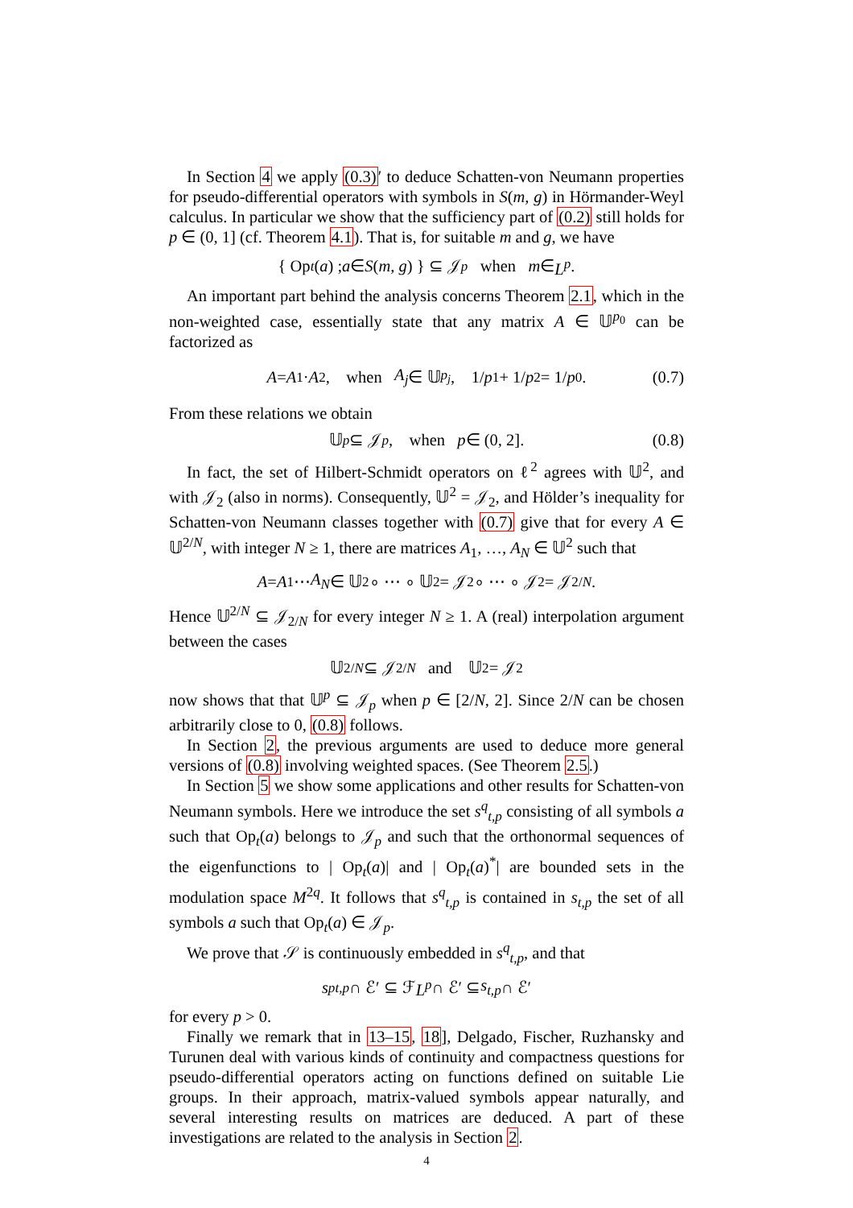In Section 4 we apply (0.3)′ to deduce Schatten-von Neumann properties for pseudo-differential operators with symbols in S(m, g) in Hörmander-Weyl calculus. In particular we show that the sufficiency part of (0.2) still holds for p ∈ (0, 1] (cf. Theorem 4.1). That is, for suitable m and g, we have
{ Op<sub>t</sub> (a) ; a ∈ S (m, g) } ⊆ 𝒥<sub>p</sub> when m ∈ L<sup>p</sup>.
An important part behind the analysis concerns Theorem 2.1, which in the non-weighted case, essentially state that any matrix A ∈ 𝕌<sup>p<sub>0</sub></sup> can be factorized as
A = A<sub>1</sub> · A<sub>2</sub>, when A<sub>j</sub> ∈ 𝕌<sup>p<sub>j</sub></sup>, 1/ p<sub>1</sub> + 1/ p<sub>2</sub> = 1/ p<sub>0</sub>. (0.7)
From these relations we obtain
𝕌<sup>p</sup> ⊆ 𝒥<sub>p</sub>, when p ∈ (0, 2]. (0.8)
In fact, the set of Hilbert-Schmidt operators on ℓ<sup>2</sup> agrees with 𝕌<sup>2</sup>, and with 𝒥<sub>2</sub> (also in norms). Consequently, 𝕌<sup>2</sup> = 𝒥<sub>2</sub>, and Hölder’s inequality for Schatten-von Neumann classes together with (0.7) give that for every A ∈ 𝕌<sup>2/N</sup>, with integer N ≥ 1, there are matrices A<sub>1</sub>, …, A<sub>N</sub> ∈ 𝕌<sup>2</sup> such that
A = A<sub>1</sub> ⋯ A<sub>N</sub> ∈ 𝕌<sup>2</sup> ∘ ⋯ ∘ 𝕌<sup>2</sup> = 𝒥<sub>2</sub> ∘ ⋯ ∘ 𝒥<sub>2</sub> = 𝒥<sub>2/N</sub>.
Hence 𝕌<sup>2/N</sup> ⊆ 𝒥<sub>2/N</sub> for every integer N ≥ 1. A (real) interpolation argument between the cases
𝕌<sup>2/N</sup> ⊆ 𝒥<sub>2/N</sub> and 𝕌<sup>2</sup> = 𝒥<sub>2</sub>
now shows that that 𝕌<sup>p</sup> ⊆ 𝒥<sub>p</sub> when p ∈ [2/N, 2]. Since 2/N can be chosen arbitrarily close to 0, (0.8) follows.
In Section 2, the previous arguments are used to deduce more general versions of (0.8) involving weighted spaces. (See Theorem 2.5.)
In Section 5 we show some applications and other results for Schatten-von Neumann symbols. Here we introduce the set s<sup>q</sup><sub>t,p</sub> consisting of all symbols a such that Op<sub>t</sub>(a) belongs to 𝒥<sub>p</sub> and such that the orthonormal sequences of the eigenfunctions to | Op<sub>t</sub>(a)| and | Op<sub>t</sub>(a)<sup>*</sup>| are bounded sets in the modulation space M<sup>2q</sup>. It follows that s<sup>q</sup><sub>t,p</sub> is contained in s<sub>t,p</sub> the set of all symbols a such that Op<sub>t</sub>(a) ∈ 𝒥<sub>p</sub>.
We prove that 𝒮 is continuously embedded in s<sup>q</sup><sub>t,p</sub>, and that
s<sup>p</sup><sub>t,p</sub> ∩ ℰ′ ⊆ ℱ L<sup>p</sup> ∩ ℰ′ ⊆ s<sub>t,p</sub> ∩ ℰ′
for every p > 0.
Finally we remark that in 13–15, 18], Delgado, Fischer, Ruzhansky and Turunen deal with various kinds of continuity and compactness questions for pseudo-differential operators acting on functions defined on suitable Lie groups. In their approach, matrix-valued symbols appear naturally, and several interesting results on matrices are deduced. A part of these investigations are related to the analysis in Section 2.
4